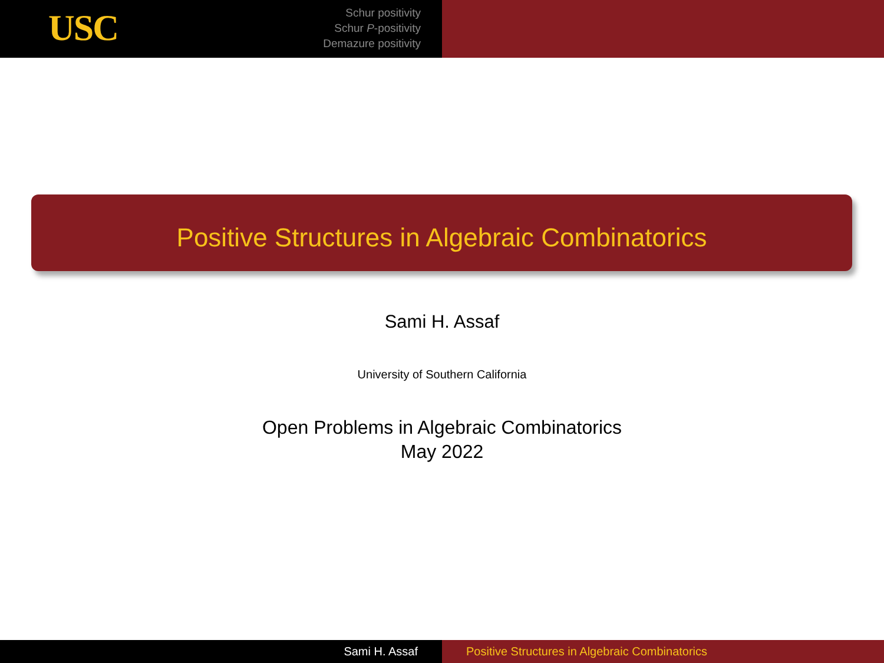USC
Schur positivity
Schur P-positivity
Demazure positivity
Positive Structures in Algebraic Combinatorics
Sami H. Assaf
University of Southern California
Open Problems in Algebraic Combinatorics
May 2022
Sami H. Assaf Positive Structures in Algebraic Combinatorics